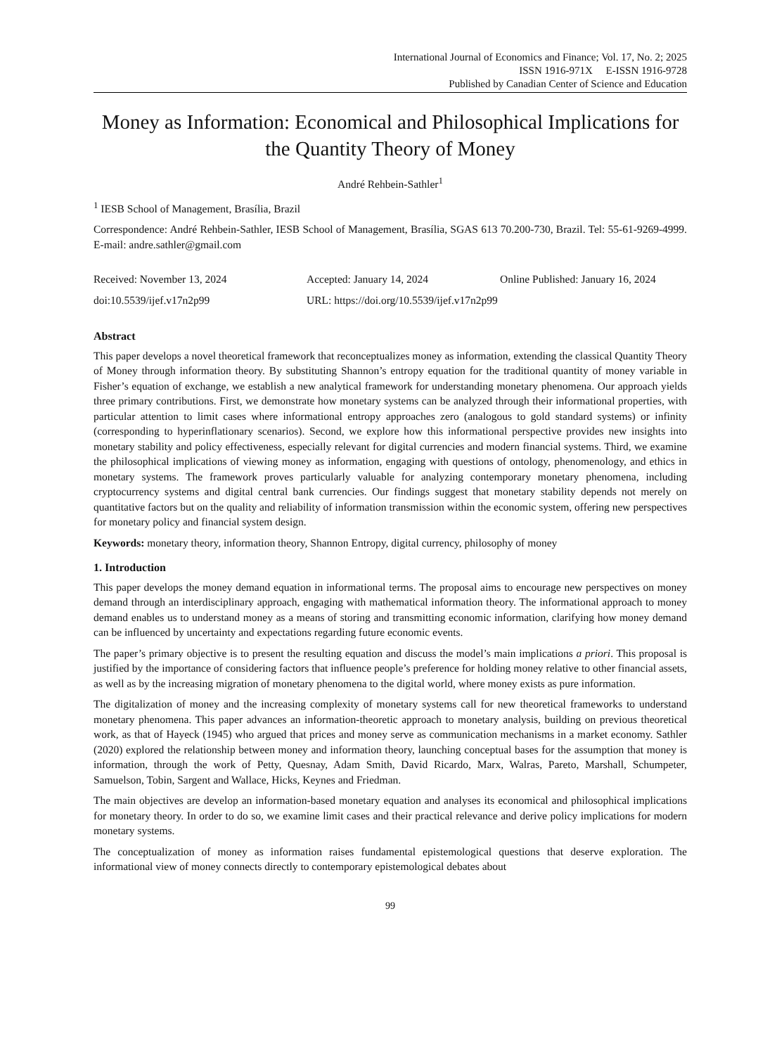International Journal of Economics and Finance; Vol. 17, No. 2; 2025
ISSN 1916-971X E-ISSN 1916-9728
Published by Canadian Center of Science and Education
Money as Information: Economical and Philosophical Implications for the Quantity Theory of Money
André Rehbein-Sathler<sup>1</sup>
<sup>1</sup> IESB School of Management, Brasília, Brazil
Correspondence: André Rehbein-Sathler, IESB School of Management, Brasília, SGAS 613 70.200-730, Brazil. Tel: 55-61-9269-4999. E-mail: andre.sathler@gmail.com
Received: November 13, 2024 Accepted: January 14, 2024 Online Published: January 16, 2024
doi:10.5539/ijef.v17n2p99 URL: https://doi.org/10.5539/ijef.v17n2p99
Abstract
This paper develops a novel theoretical framework that reconceptualizes money as information, extending the classical Quantity Theory of Money through information theory. By substituting Shannon’s entropy equation for the traditional quantity of money variable in Fisher’s equation of exchange, we establish a new analytical framework for understanding monetary phenomena. Our approach yields three primary contributions. First, we demonstrate how monetary systems can be analyzed through their informational properties, with particular attention to limit cases where informational entropy approaches zero (analogous to gold standard systems) or infinity (corresponding to hyperinflationary scenarios). Second, we explore how this informational perspective provides new insights into monetary stability and policy effectiveness, especially relevant for digital currencies and modern financial systems. Third, we examine the philosophical implications of viewing money as information, engaging with questions of ontology, phenomenology, and ethics in monetary systems. The framework proves particularly valuable for analyzing contemporary monetary phenomena, including cryptocurrency systems and digital central bank currencies. Our findings suggest that monetary stability depends not merely on quantitative factors but on the quality and reliability of information transmission within the economic system, offering new perspectives for monetary policy and financial system design.
Keywords: monetary theory, information theory, Shannon Entropy, digital currency, philosophy of money
1. Introduction
This paper develops the money demand equation in informational terms. The proposal aims to encourage new perspectives on money demand through an interdisciplinary approach, engaging with mathematical information theory. The informational approach to money demand enables us to understand money as a means of storing and transmitting economic information, clarifying how money demand can be influenced by uncertainty and expectations regarding future economic events.
The paper’s primary objective is to present the resulting equation and discuss the model’s main implications a priori. This proposal is justified by the importance of considering factors that influence people’s preference for holding money relative to other financial assets, as well as by the increasing migration of monetary phenomena to the digital world, where money exists as pure information.
The digitalization of money and the increasing complexity of monetary systems call for new theoretical frameworks to understand monetary phenomena. This paper advances an information-theoretic approach to monetary analysis, building on previous theoretical work, as that of Hayeck (1945) who argued that prices and money serve as communication mechanisms in a market economy. Sathler (2020) explored the relationship between money and information theory, launching conceptual bases for the assumption that money is information, through the work of Petty, Quesnay, Adam Smith, David Ricardo, Marx, Walras, Pareto, Marshall, Schumpeter, Samuelson, Tobin, Sargent and Wallace, Hicks, Keynes and Friedman.
The main objectives are develop an information-based monetary equation and analyses its economical and philosophical implications for monetary theory. In order to do so, we examine limit cases and their practical relevance and derive policy implications for modern monetary systems.
The conceptualization of money as information raises fundamental epistemological questions that deserve exploration. The informational view of money connects directly to contemporary epistemological debates about
99